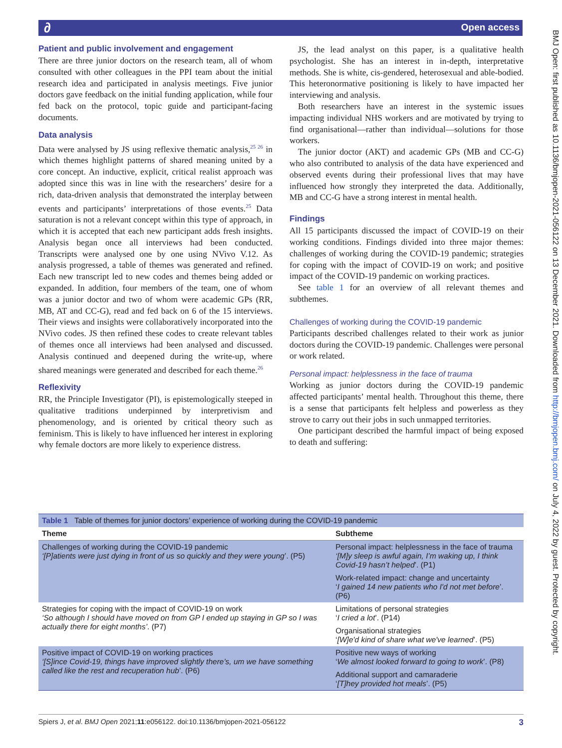∂ Open access
BMJ Open: first published as 10.1136/bmjopen-2021-056122 on 13 December 2021. Downloaded from http://bmjopen.bmj.com/ on July 4, 2022 by guest. Protected by copyright.
Patient and public involvement and engagement
There are three junior doctors on the research team, all of whom consulted with other colleagues in the PPI team about the initial research idea and participated in analysis meetings. Five junior doctors gave feedback on the initial funding application, while four fed back on the protocol, topic guide and participant-facing documents.
Data analysis
Data were analysed by JS using reflexive thematic analysis,<sup>25 26</sup> in which themes highlight patterns of shared meaning united by a core concept. An inductive, explicit, critical realist approach was adopted since this was in line with the researchers’ desire for a rich, data-driven analysis that demonstrated the interplay between events and participants’ interpretations of those events.<sup>25</sup> Data saturation is not a relevant concept within this type of approach, in which it is accepted that each new participant adds fresh insights. Analysis began once all interviews had been conducted. Transcripts were analysed one by one using NVivo V.12. As analysis progressed, a table of themes was generated and refined. Each new transcript led to new codes and themes being added or expanded. In addition, four members of the team, one of whom was a junior doctor and two of whom were academic GPs (RR, MB, AT and CC-G), read and fed back on 6 of the 15 interviews. Their views and insights were collaboratively incorporated into the NVivo codes. JS then refined these codes to create relevant tables of themes once all interviews had been analysed and discussed. Analysis continued and deepened during the write-up, where shared meanings were generated and described for each theme.<sup>26</sup>
Reflexivity
RR, the Principle Investigator (PI), is epistemologically steeped in qualitative traditions underpinned by interpretivism and phenomenology, and is oriented by critical theory such as feminism. This is likely to have influenced her interest in exploring why female doctors are more likely to experience distress.
JS, the lead analyst on this paper, is a qualitative health psychologist. She has an interest in in-depth, interpretative methods. She is white, cis-gendered, heterosexual and able-bodied. This heteronormative positioning is likely to have impacted her interviewing and analysis.
Both researchers have an interest in the systemic issues impacting individual NHS workers and are motivated by trying to find organisational—rather than individual—solutions for those workers.
The junior doctor (AKT) and academic GPs (MB and CC-G) who also contributed to analysis of the data have experienced and observed events during their professional lives that may have influenced how strongly they interpreted the data. Additionally, MB and CC-G have a strong interest in mental health.
Findings
All 15 participants discussed the impact of COVID-19 on their working conditions. Findings divided into three major themes: challenges of working during the COVID-19 pandemic; strategies for coping with the impact of COVID-19 on work; and positive impact of the COVID-19 pandemic on working practices.
See table 1 for an overview of all relevant themes and subthemes.
Challenges of working during the COVID-19 pandemic
Participants described challenges related to their work as junior doctors during the COVID-19 pandemic. Challenges were personal or work related.
Personal impact: helplessness in the face of trauma
Working as junior doctors during the COVID-19 pandemic affected participants’ mental health. Throughout this theme, there is a sense that participants felt helpless and powerless as they strove to carry out their jobs in such unmapped territories.
One participant described the harmful impact of being exposed to death and suffering:
| Table 1 Table of themes for junior doctors’ experience of working during the COVID-19 pandemic | |
| Theme | Subtheme |
| Challenges of working during the COVID-19 pandemic ‘[P]atients were just dying in front of us so quickly and they were young ’. (P5) | Personal impact: helplessness in the face of trauma ‘[M]y sleep is awful again, I’m waking up, I think Covid-19 hasn’t helped ’. (P1) |
| | Work-related impact: change and uncertainty ‘ I gained 14 new patients who I'd not met before ’. (P6) |
| Strategies for coping with the impact of COVID-19 on work ‘So although I should have moved on from GP I ended up staying in GP so I was actually there for eight months’ . (P7) | Limitations of personal strategies ‘ I cried a lot ’. (P14) |
| | Organisational strategies ‘ [W]e'd kind of share what we've learned ’. (P5) |
| Positive impact of COVID-19 on working practices ‘[S]ince Covid-19, things have improved slightly there’s, um we have something called like the rest and recuperation hub ’. (P6) | Positive new ways of working ‘ We almost looked forward to going to work ’. (P8) |
| | Additional support and camaraderie ‘ [T]hey provided hot meals ’. (P5) |
3 Spiers J, et al. BMJ Open 2021;11:e056122. doi:10.1136/bmjopen-2021-056122